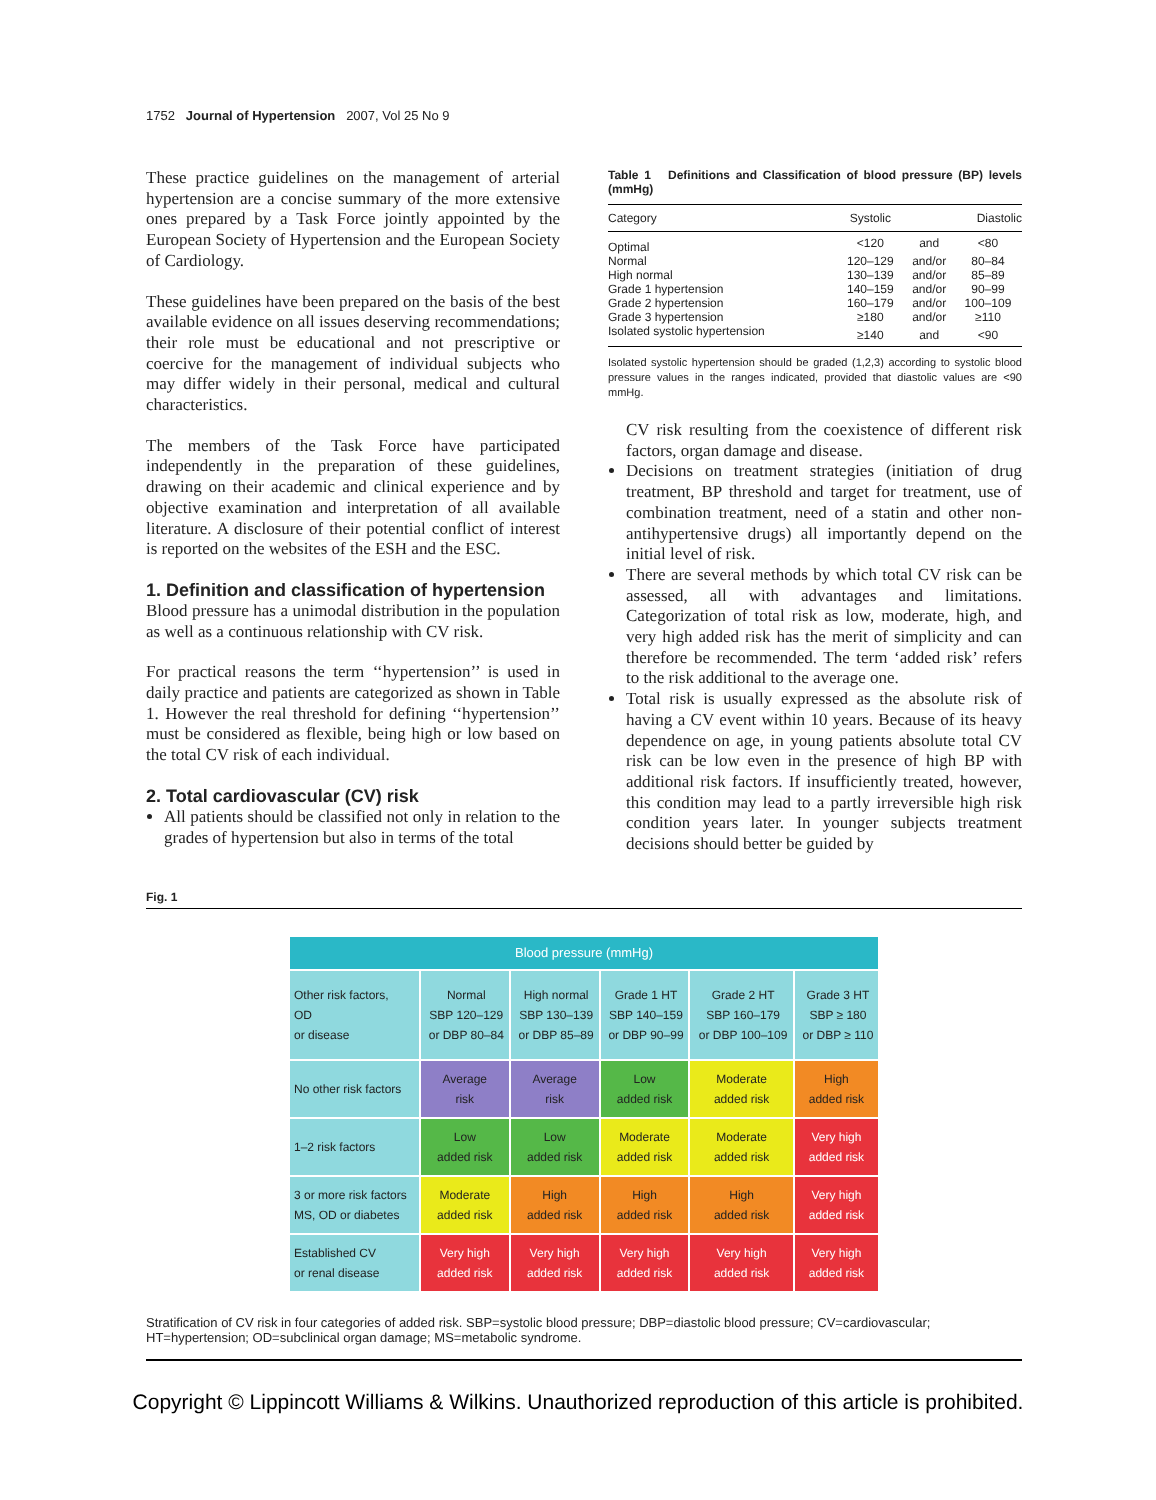1752 Journal of Hypertension 2007, Vol 25 No 9
These practice guidelines on the management of arterial hypertension are a concise summary of the more extensive ones prepared by a Task Force jointly appointed by the European Society of Hypertension and the European Society of Cardiology.
These guidelines have been prepared on the basis of the best available evidence on all issues deserving recommendations; their role must be educational and not prescriptive or coercive for the management of individual subjects who may differ widely in their personal, medical and cultural characteristics.
The members of the Task Force have participated independently in the preparation of these guidelines, drawing on their academic and clinical experience and by objective examination and interpretation of all available literature. A disclosure of their potential conflict of interest is reported on the websites of the ESH and the ESC.
1. Definition and classification of hypertension
Blood pressure has a unimodal distribution in the population as well as a continuous relationship with CV risk.
For practical reasons the term ‘‘hypertension’’ is used in daily practice and patients are categorized as shown in Table 1. However the real threshold for defining ‘‘hypertension’’ must be considered as flexible, being high or low based on the total CV risk of each individual.
2. Total cardiovascular (CV) risk
All patients should be classified not only in relation to the grades of hypertension but also in terms of the total
Table 1 Definitions and Classification of blood pressure (BP) levels (mmHg)
| Category | Systolic | | Diastolic |
| --- | --- | --- | --- |
| Optimal | <120 | and | <80 |
| Normal | 120–129 | and/or | 80–84 |
| High normal | 130–139 | and/or | 85–89 |
| Grade 1 hypertension | 140–159 | and/or | 90–99 |
| Grade 2 hypertension | 160–179 | and/or | 100–109 |
| Grade 3 hypertension | ≥180 | and/or | ≥110 |
| Isolated systolic hypertension | ≥140 | and | <90 |
Isolated systolic hypertension should be graded (1,2,3) according to systolic blood pressure values in the ranges indicated, provided that diastolic values are <90 mmHg.
CV risk resulting from the coexistence of different risk factors, organ damage and disease.
Decisions on treatment strategies (initiation of drug treatment, BP threshold and target for treatment, use of combination treatment, need of a statin and other non-antihypertensive drugs) all importantly depend on the initial level of risk.
There are several methods by which total CV risk can be assessed, all with advantages and limitations. Categorization of total risk as low, moderate, high, and very high added risk has the merit of simplicity and can therefore be recommended. The term ‘added risk’ refers to the risk additional to the average one.
Total risk is usually expressed as the absolute risk of having a CV event within 10 years. Because of its heavy dependence on age, in young patients absolute total CV risk can be low even in the presence of high BP with additional risk factors. If insufficiently treated, however, this condition may lead to a partly irreversible high risk condition years later. In younger subjects treatment decisions should better be guided by
Fig. 1
| Blood pressure (mmHg) | | | | | |
| Other risk factors, OD or disease | Normal SBP 120–129 or DBP 80–84 | High normal SBP 130–139 or DBP 85–89 | Grade 1 HT SBP 140–159 or DBP 90–99 | Grade 2 HT SBP 160–179 or DBP 100–109 | Grade 3 HT SBP ≥ 180 or DBP ≥ 110 |
| No other risk factors | Average risk | Average risk | Low added risk | Moderate added risk | High added risk |
| 1–2 risk factors | Low added risk | Low added risk | Moderate added risk | Moderate added risk | Very high added risk |
| 3 or more risk factors MS, OD or diabetes | Moderate added risk | High added risk | High added risk | High added risk | Very high added risk |
| Established CV or renal disease | Very high added risk | Very high added risk | Very high added risk | Very high added risk | Very high added risk |
Stratification of CV risk in four categories of added risk. SBP=systolic blood pressure; DBP=diastolic blood pressure; CV=cardiovascular; HT=hypertension; OD=subclinical organ damage; MS=metabolic syndrome.
Copyright © Lippincott Williams & Wilkins. Unauthorized reproduction of this article is prohibited.